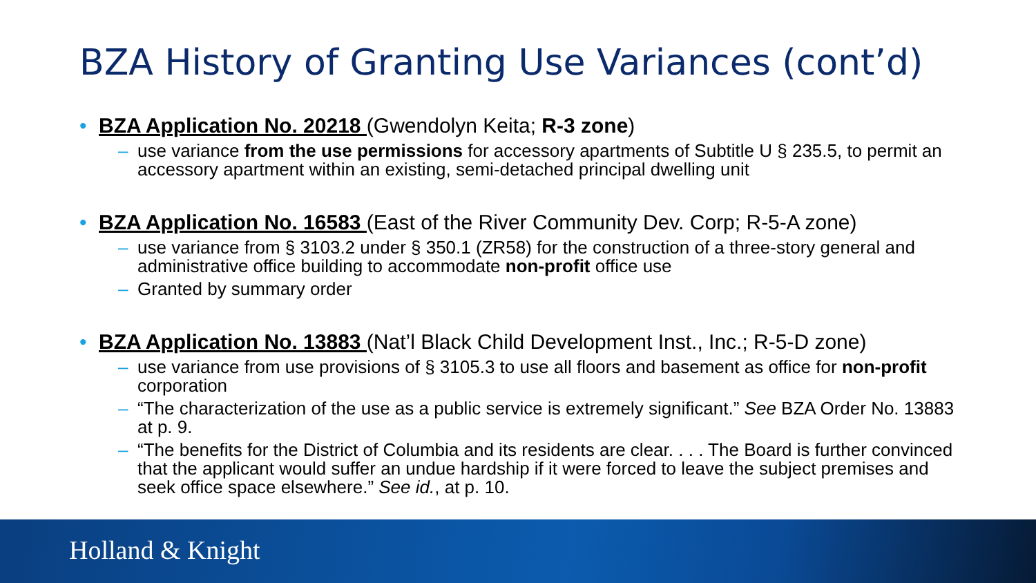BZA History of Granting Use Variances (cont’d)
• BZA Application No. 20218 (Gwendolyn Keita; R-3 zone)
– use variance from the use permissions for accessory apartments of Subtitle U § 235.5, to permit an accessory apartment within an existing, semi-detached principal dwelling unit
• BZA Application No. 16583 (East of the River Community Dev. Corp; R-5-A zone)
– use variance from § 3103.2 under § 350.1 (ZR58) for the construction of a three-story general and administrative office building to accommodate non-profit office use
– Granted by summary order
• BZA Application No. 13883 (Nat’l Black Child Development Inst., Inc.; R-5-D zone)
– use variance from use provisions of § 3105.3 to use all floors and basement as office for non-profit corporation
– “The characterization of the use as a public service is extremely significant.” See BZA Order No. 13883 at p. 9.
– “The benefits for the District of Columbia and its residents are clear. . . . The Board is further convinced that the applicant would suffer an undue hardship if it were forced to leave the subject premises and seek office space elsewhere.” See id., at p. 10.
Holland & Knight